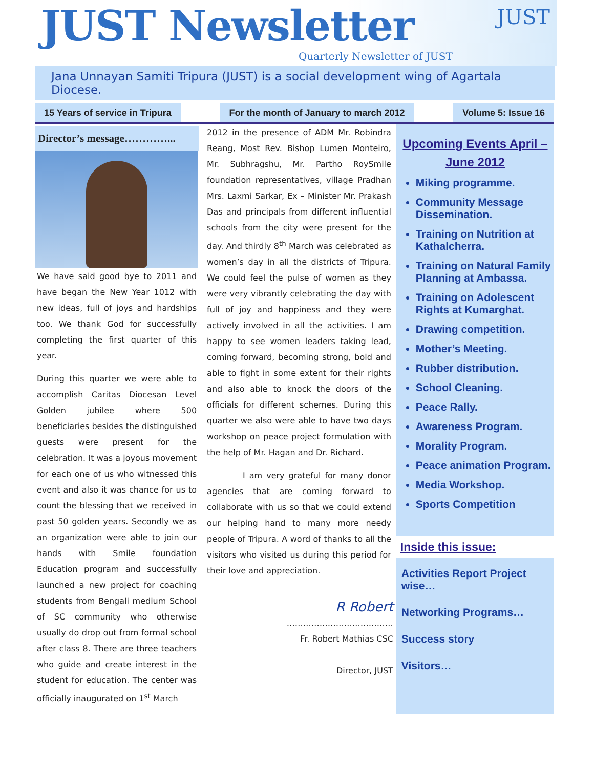JUST Newsletter
Quarterly Newsletter of JUST
JUST
Jana Unnayan Samiti Tripura (JUST) is a social development wing of Agartala Diocese.
15 Years of service in Tripura For the month of January to march 2012
Volume 5: Issue 16
Director’s message…………...
We have said good bye to 2011 and have began the New Year 1012 with new ideas, full of joys and hardships too. We thank God for successfully completing the first quarter of this year.
During this quarter we were able to accomplish Caritas Diocesan Level Golden jubilee where 500 beneficiaries besides the distinguished guests were present for the celebration. It was a joyous movement for each one of us who witnessed this event and also it was chance for us to count the blessing that we received in past 50 golden years. Secondly we as an organization were able to join our hands with Smile foundation Education program and successfully launched a new project for coaching students from Bengali medium School of SC community who otherwise usually do drop out from formal school after class 8. There are three teachers who guide and create interest in the student for education. The center was officially inaugurated on 1<sup>st</sup> March
2012 in the presence of ADM Mr. Robindra Reang, Most Rev. Bishop Lumen Monteiro, Mr. Subhragshu, Mr. Partho RoySmile foundation representatives, village Pradhan Mrs. Laxmi Sarkar, Ex – Minister Mr. Prakash Das and principals from different influential schools from the city were present for the day. And thirdly 8<sup>th</sup> March was celebrated as women’s day in all the districts of Tripura. We could feel the pulse of women as they were very vibrantly celebrating the day with full of joy and happiness and they were actively involved in all the activities. I am happy to see women leaders taking lead, coming forward, becoming strong, bold and able to fight in some extent for their rights and also able to knock the doors of the officials for different schemes. During this quarter we also were able to have two days workshop on peace project formulation with the help of Mr. Hagan and Dr. Richard.
I am very grateful for many donor agencies that are coming forward to collaborate with us so that we could extend our helping hand to many more needy people of Tripura. A word of thanks to all the visitors who visited us during this period for their love and appreciation.
R Robert
…………………………………
Fr. Robert Mathias CSC
Director, JUST
Upcoming Events April – June 2012
Miking programme.
Community Message Dissemination.
Training on Nutrition at Kathalcherra.
Training on Natural Family Planning at Ambassa.
Training on Adolescent Rights at Kumarghat.
Drawing competition.
Mother’s Meeting.
Rubber distribution.
School Cleaning.
Peace Rally.
Awareness Program.
Morality Program.
Peace animation Program.
Media Workshop.
Sports Competition
Inside this issue:
Activities Report Project wise…
Networking Programs…
Success story
Visitors…